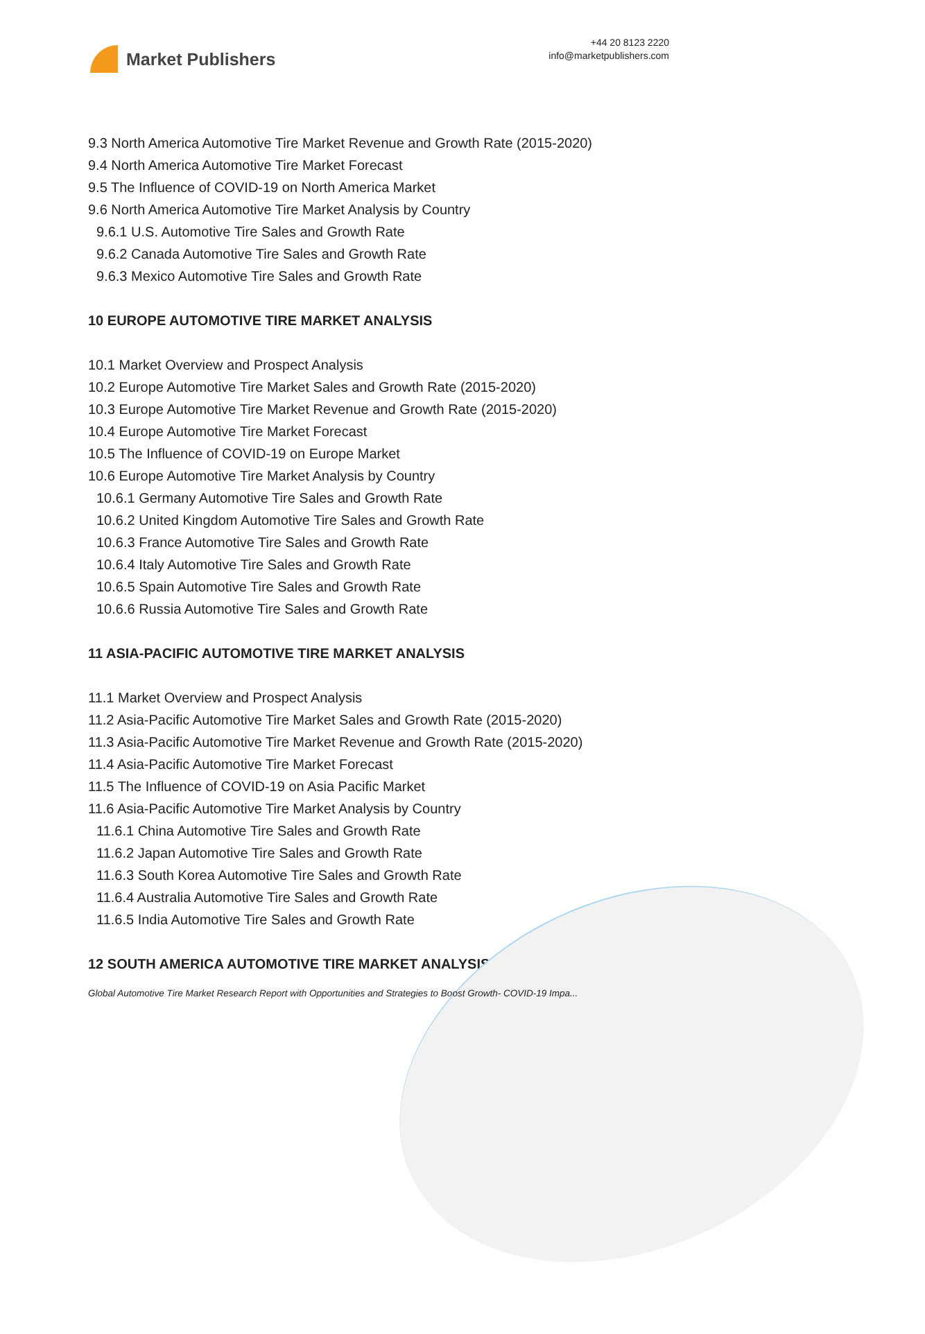Market Publishers
+44 20 8123 2220
info@marketpublishers.com
9.3 North America Automotive Tire Market Revenue and Growth Rate (2015-2020)
9.4 North America Automotive Tire Market Forecast
9.5 The Influence of COVID-19 on North America Market
9.6 North America Automotive Tire Market Analysis by Country
9.6.1 U.S. Automotive Tire Sales and Growth Rate
9.6.2 Canada Automotive Tire Sales and Growth Rate
9.6.3 Mexico Automotive Tire Sales and Growth Rate
10 EUROPE AUTOMOTIVE TIRE MARKET ANALYSIS
10.1 Market Overview and Prospect Analysis
10.2 Europe Automotive Tire Market Sales and Growth Rate (2015-2020)
10.3 Europe Automotive Tire Market Revenue and Growth Rate (2015-2020)
10.4 Europe Automotive Tire Market Forecast
10.5 The Influence of COVID-19 on Europe Market
10.6 Europe Automotive Tire Market Analysis by Country
10.6.1 Germany Automotive Tire Sales and Growth Rate
10.6.2 United Kingdom Automotive Tire Sales and Growth Rate
10.6.3 France Automotive Tire Sales and Growth Rate
10.6.4 Italy Automotive Tire Sales and Growth Rate
10.6.5 Spain Automotive Tire Sales and Growth Rate
10.6.6 Russia Automotive Tire Sales and Growth Rate
11 ASIA-PACIFIC AUTOMOTIVE TIRE MARKET ANALYSIS
11.1 Market Overview and Prospect Analysis
11.2 Asia-Pacific Automotive Tire Market Sales and Growth Rate (2015-2020)
11.3 Asia-Pacific Automotive Tire Market Revenue and Growth Rate (2015-2020)
11.4 Asia-Pacific Automotive Tire Market Forecast
11.5 The Influence of COVID-19 on Asia Pacific Market
11.6 Asia-Pacific Automotive Tire Market Analysis by Country
11.6.1 China Automotive Tire Sales and Growth Rate
11.6.2 Japan Automotive Tire Sales and Growth Rate
11.6.3 South Korea Automotive Tire Sales and Growth Rate
11.6.4 Australia Automotive Tire Sales and Growth Rate
11.6.5 India Automotive Tire Sales and Growth Rate
12 SOUTH AMERICA AUTOMOTIVE TIRE MARKET ANALYSIS
Global Automotive Tire Market Research Report with Opportunities and Strategies to Boost Growth- COVID-19 Impa...